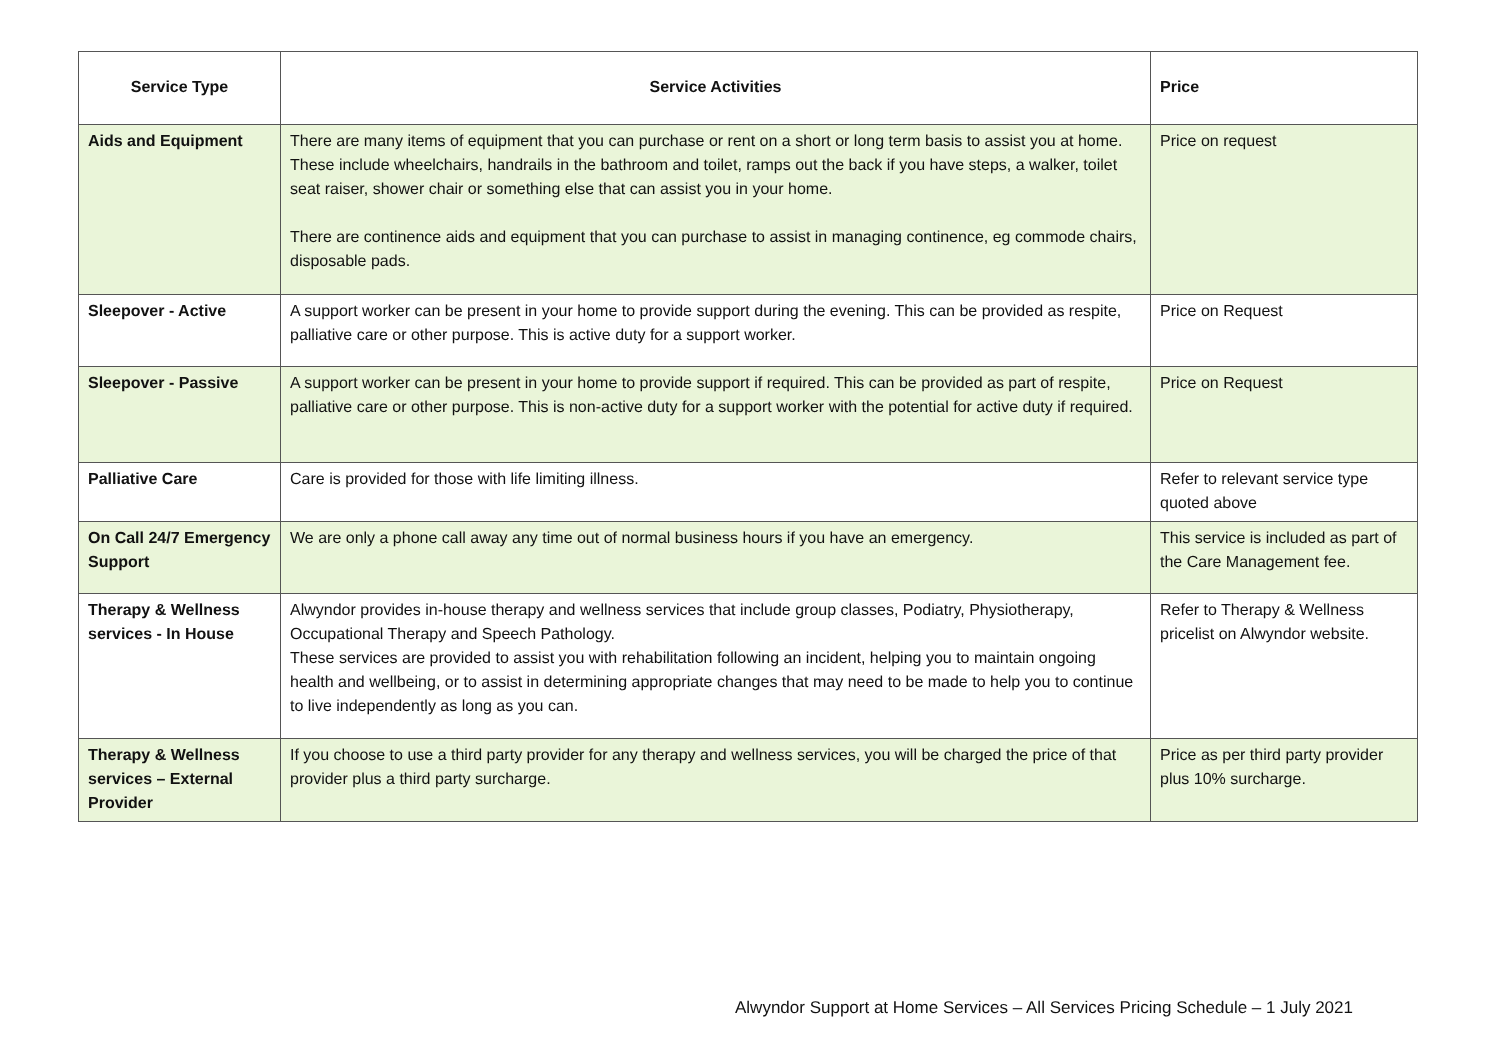| Service Type | Service Activities | Price |
| --- | --- | --- |
| Aids and Equipment | There are many items of equipment that you can purchase or rent on a short or long term basis to assist you at home. These include wheelchairs, handrails in the bathroom and toilet, ramps out the back if you have steps, a walker, toilet seat raiser, shower chair or something else that can assist you in your home. There are continence aids and equipment that you can purchase to assist in managing continence, eg commode chairs, disposable pads. | Price on request |
| Sleepover - Active | A support worker can be present in your home to provide support during the evening. This can be provided as respite, palliative care or other purpose. This is active duty for a support worker. | Price on Request |
| Sleepover - Passive | A support worker can be present in your home to provide support if required. This can be provided as part of respite, palliative care or other purpose. This is non-active duty for a support worker with the potential for active duty if required. | Price on Request |
| Palliative Care | Care is provided for those with life limiting illness. | Refer to relevant service type quoted above |
| On Call 24/7 Emergency Support | We are only a phone call away any time out of normal business hours if you have an emergency. | This service is included as part of the Care Management fee. |
| Therapy & Wellness services - In House | Alwyndor provides in-house therapy and wellness services that include group classes, Podiatry, Physiotherapy, Occupational Therapy and Speech Pathology. These services are provided to assist you with rehabilitation following an incident, helping you to maintain ongoing health and wellbeing, or to assist in determining appropriate changes that may need to be made to help you to continue to live independently as long as you can. | Refer to Therapy & Wellness pricelist on Alwyndor website. |
| Therapy & Wellness services – External Provider | If you choose to use a third party provider for any therapy and wellness services, you will be charged the price of that provider plus a third party surcharge. | Price as per third party provider plus 10% surcharge. |
Alwyndor Support at Home Services – All Services Pricing Schedule – 1 July 2021